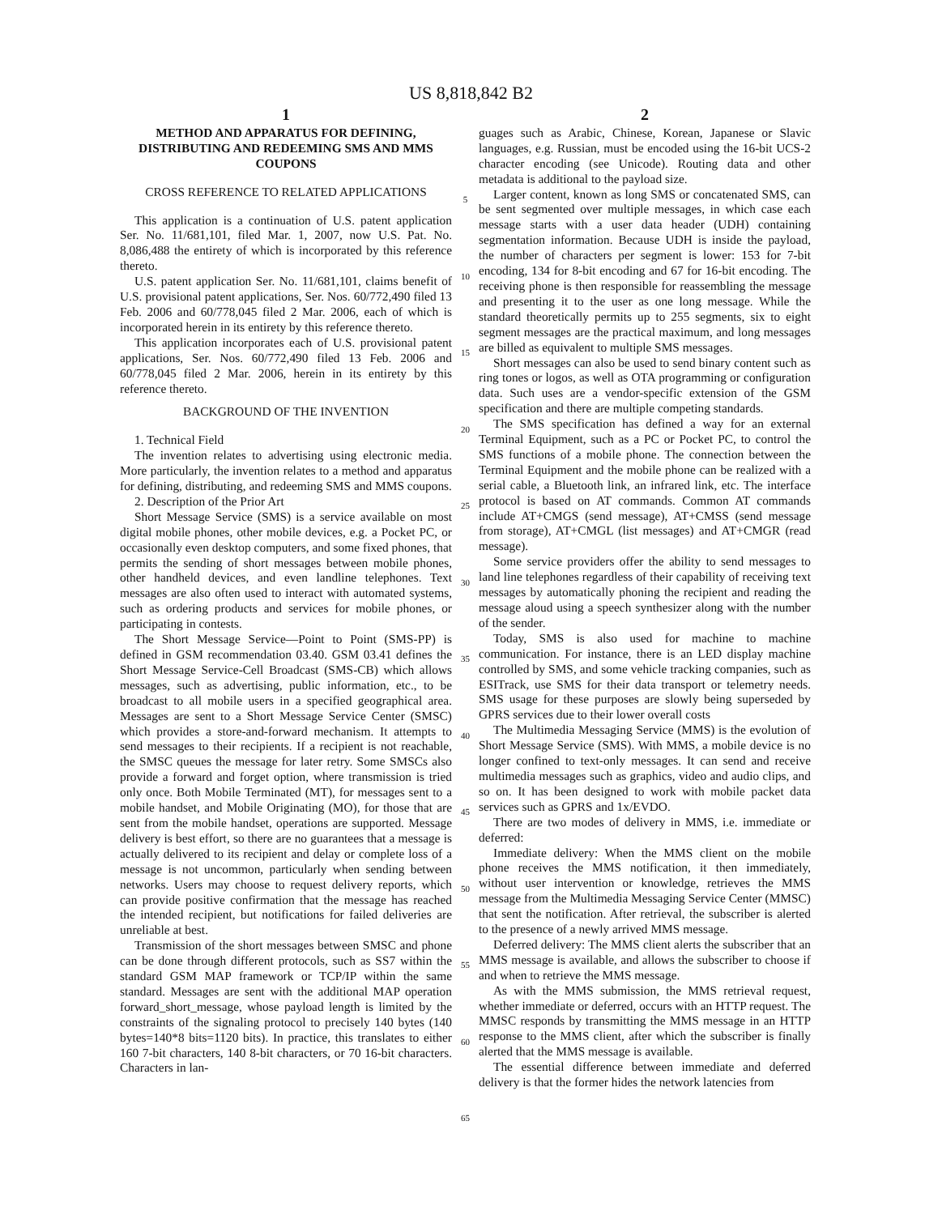US 8,818,842 B2
1
METHOD AND APPARATUS FOR DEFINING, DISTRIBUTING AND REDEEMING SMS AND MMS COUPONS
CROSS REFERENCE TO RELATED APPLICATIONS
This application is a continuation of U.S. patent application Ser. No. 11/681,101, filed Mar. 1, 2007, now U.S. Pat. No. 8,086,488 the entirety of which is incorporated by this reference thereto.
U.S. patent application Ser. No. 11/681,101, claims benefit of U.S. provisional patent applications, Ser. Nos. 60/772,490 filed 13 Feb. 2006 and 60/778,045 filed 2 Mar. 2006, each of which is incorporated herein in its entirety by this reference thereto.
This application incorporates each of U.S. provisional patent applications, Ser. Nos. 60/772,490 filed 13 Feb. 2006 and 60/778,045 filed 2 Mar. 2006, herein in its entirety by this reference thereto.
BACKGROUND OF THE INVENTION
1. Technical Field
The invention relates to advertising using electronic media. More particularly, the invention relates to a method and apparatus for defining, distributing, and redeeming SMS and MMS coupons.
2. Description of the Prior Art
Short Message Service (SMS) is a service available on most digital mobile phones, other mobile devices, e.g. a Pocket PC, or occasionally even desktop computers, and some fixed phones, that permits the sending of short messages between mobile phones, other handheld devices, and even landline telephones. Text messages are also often used to interact with automated systems, such as ordering products and services for mobile phones, or participating in contests.
The Short Message Service—Point to Point (SMS-PP) is defined in GSM recommendation 03.40. GSM 03.41 defines the Short Message Service-Cell Broadcast (SMS-CB) which allows messages, such as advertising, public information, etc., to be broadcast to all mobile users in a specified geographical area. Messages are sent to a Short Message Service Center (SMSC) which provides a store-and-forward mechanism. It attempts to send messages to their recipients. If a recipient is not reachable, the SMSC queues the message for later retry. Some SMSCs also provide a forward and forget option, where transmission is tried only once. Both Mobile Terminated (MT), for messages sent to a mobile handset, and Mobile Originating (MO), for those that are sent from the mobile handset, operations are supported. Message delivery is best effort, so there are no guarantees that a message is actually delivered to its recipient and delay or complete loss of a message is not uncommon, particularly when sending between networks. Users may choose to request delivery reports, which can provide positive confirmation that the message has reached the intended recipient, but notifications for failed deliveries are unreliable at best.
Transmission of the short messages between SMSC and phone can be done through different protocols, such as SS7 within the standard GSM MAP framework or TCP/IP within the same standard. Messages are sent with the additional MAP operation forward_short_message, whose payload length is limited by the constraints of the signaling protocol to precisely 140 bytes (140 bytes=140*8 bits=1120 bits). In practice, this translates to either 160 7-bit characters, 140 8-bit characters, or 70 16-bit characters. Characters in lan-
5
10
15
20
25
30
35
40
45
50
55
60
65
2
guages such as Arabic, Chinese, Korean, Japanese or Slavic languages, e.g. Russian, must be encoded using the 16-bit UCS-2 character encoding (see Unicode). Routing data and other metadata is additional to the payload size.
Larger content, known as long SMS or concatenated SMS, can be sent segmented over multiple messages, in which case each message starts with a user data header (UDH) containing segmentation information. Because UDH is inside the payload, the number of characters per segment is lower: 153 for 7-bit encoding, 134 for 8-bit encoding and 67 for 16-bit encoding. The receiving phone is then responsible for reassembling the message and presenting it to the user as one long message. While the standard theoretically permits up to 255 segments, six to eight segment messages are the practical maximum, and long messages are billed as equivalent to multiple SMS messages.
Short messages can also be used to send binary content such as ring tones or logos, as well as OTA programming or configuration data. Such uses are a vendor-specific extension of the GSM specification and there are multiple competing standards.
The SMS specification has defined a way for an external Terminal Equipment, such as a PC or Pocket PC, to control the SMS functions of a mobile phone. The connection between the Terminal Equipment and the mobile phone can be realized with a serial cable, a Bluetooth link, an infrared link, etc. The interface protocol is based on AT commands. Common AT commands include AT+CMGS (send message), AT+CMSS (send message from storage), AT+CMGL (list messages) and AT+CMGR (read message).
Some service providers offer the ability to send messages to land line telephones regardless of their capability of receiving text messages by automatically phoning the recipient and reading the message aloud using a speech synthesizer along with the number of the sender.
Today, SMS is also used for machine to machine communication. For instance, there is an LED display machine controlled by SMS, and some vehicle tracking companies, such as ESITrack, use SMS for their data transport or telemetry needs. SMS usage for these purposes are slowly being superseded by GPRS services due to their lower overall costs
The Multimedia Messaging Service (MMS) is the evolution of Short Message Service (SMS). With MMS, a mobile device is no longer confined to text-only messages. It can send and receive multimedia messages such as graphics, video and audio clips, and so on. It has been designed to work with mobile packet data services such as GPRS and 1x/EVDO.
There are two modes of delivery in MMS, i.e. immediate or deferred:
Immediate delivery: When the MMS client on the mobile phone receives the MMS notification, it then immediately, without user intervention or knowledge, retrieves the MMS message from the Multimedia Messaging Service Center (MMSC) that sent the notification. After retrieval, the subscriber is alerted to the presence of a newly arrived MMS message.
Deferred delivery: The MMS client alerts the subscriber that an MMS message is available, and allows the subscriber to choose if and when to retrieve the MMS message.
As with the MMS submission, the MMS retrieval request, whether immediate or deferred, occurs with an HTTP request. The MMSC responds by transmitting the MMS message in an HTTP response to the MMS client, after which the subscriber is finally alerted that the MMS message is available.
The essential difference between immediate and deferred delivery is that the former hides the network latencies from